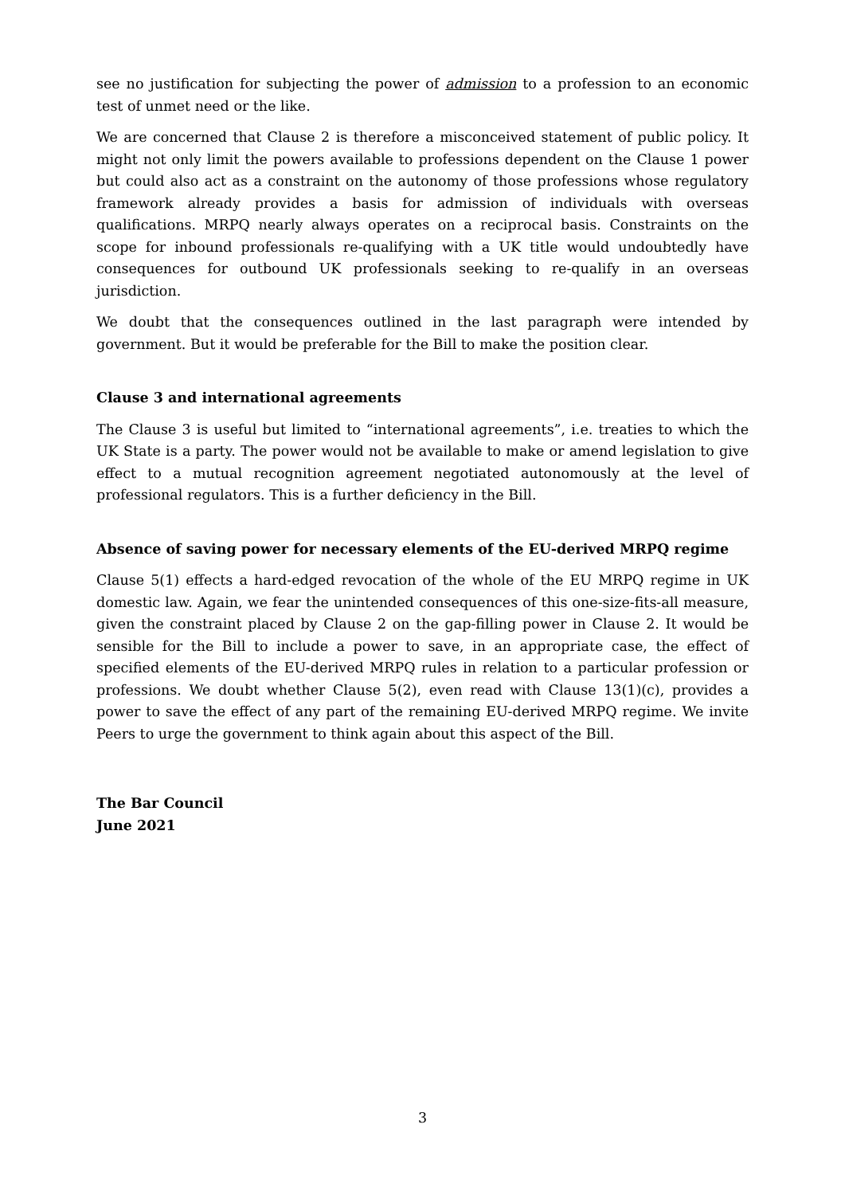see no justification for subjecting the power of admission to a profession to an economic test of unmet need or the like.
We are concerned that Clause 2 is therefore a misconceived statement of public policy. It might not only limit the powers available to professions dependent on the Clause 1 power but could also act as a constraint on the autonomy of those professions whose regulatory framework already provides a basis for admission of individuals with overseas qualifications. MRPQ nearly always operates on a reciprocal basis. Constraints on the scope for inbound professionals re-qualifying with a UK title would undoubtedly have consequences for outbound UK professionals seeking to re-qualify in an overseas jurisdiction.
We doubt that the consequences outlined in the last paragraph were intended by government. But it would be preferable for the Bill to make the position clear.
Clause 3 and international agreements
The Clause 3 is useful but limited to “international agreements”, i.e. treaties to which the UK State is a party. The power would not be available to make or amend legislation to give effect to a mutual recognition agreement negotiated autonomously at the level of professional regulators. This is a further deficiency in the Bill.
Absence of saving power for necessary elements of the EU-derived MRPQ regime
Clause 5(1) effects a hard-edged revocation of the whole of the EU MRPQ regime in UK domestic law. Again, we fear the unintended consequences of this one-size-fits-all measure, given the constraint placed by Clause 2 on the gap-filling power in Clause 2. It would be sensible for the Bill to include a power to save, in an appropriate case, the effect of specified elements of the EU-derived MRPQ rules in relation to a particular profession or professions. We doubt whether Clause 5(2), even read with Clause 13(1)(c), provides a power to save the effect of any part of the remaining EU-derived MRPQ regime. We invite Peers to urge the government to think again about this aspect of the Bill.
The Bar Council
June 2021
3